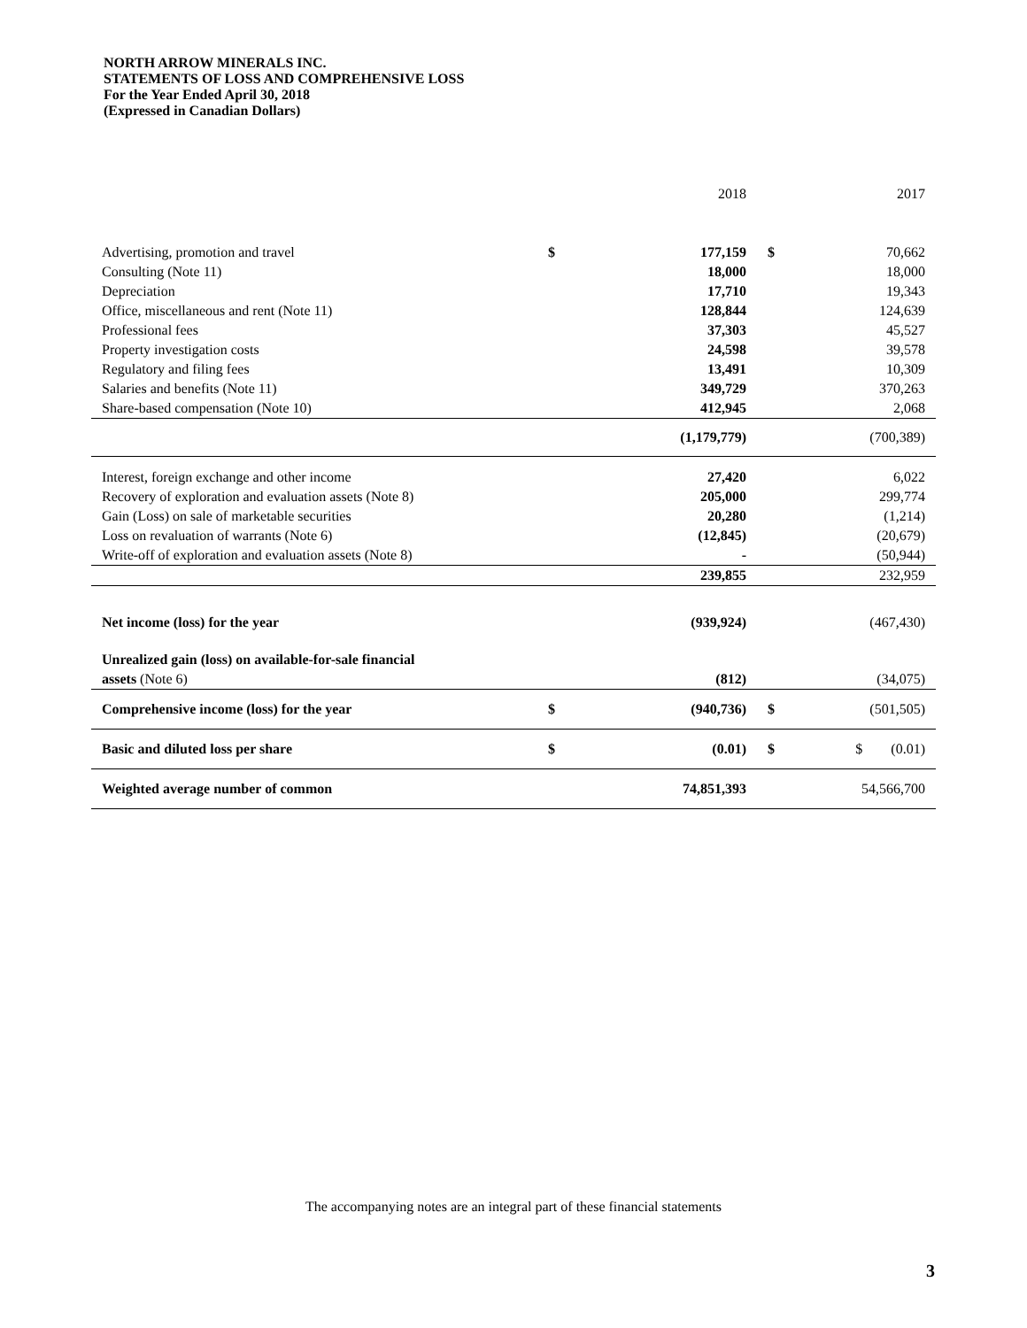NORTH ARROW MINERALS INC.
STATEMENTS OF LOSS AND COMPREHENSIVE LOSS
For the Year Ended April 30, 2018
(Expressed in Canadian Dollars)
| | | 2018 | | 2017 |
| --- | --- | --- | --- | --- |
| Advertising, promotion and travel | $ | 177,159 | $ | 70,662 |
| Consulting (Note 11) | | 18,000 | | 18,000 |
| Depreciation | | 17,710 | | 19,343 |
| Office, miscellaneous and rent (Note 11) | | 128,844 | | 124,639 |
| Professional fees | | 37,303 | | 45,527 |
| Property investigation costs | | 24,598 | | 39,578 |
| Regulatory and filing fees | | 13,491 | | 10,309 |
| Salaries and benefits (Note 11) | | 349,729 | | 370,263 |
| Share-based compensation (Note 10) | | 412,945 | | 2,068 |
| | | (1,179,779) | | (700,389) |
| Interest, foreign exchange and other income | | 27,420 | | 6,022 |
| Recovery of exploration and evaluation assets (Note 8) | | 205,000 | | 299,774 |
| Gain (Loss) on sale of marketable securities | | 20,280 | | (1,214) |
| Loss on revaluation of warrants (Note 6) | | (12,845) | | (20,679) |
| Write-off of exploration and evaluation assets (Note 8) | | - | | (50,944) |
| | | 239,855 | | 232,959 |
| Net income (loss) for the year | | (939,924) | | (467,430) |
| Unrealized gain (loss) on available-for-sale financial | | | | |
| assets (Note 6) | | (812) | | (34,075) |
| Comprehensive income (loss) for the year | $ | (940,736) | $ | (501,505) |
| Basic and diluted loss per share | $ | (0.01) | $ | $ (0.01) |
| Weighted average number of common | | 74,851,393 | | 54,566,700 |
The accompanying notes are an integral part of these financial statements
3